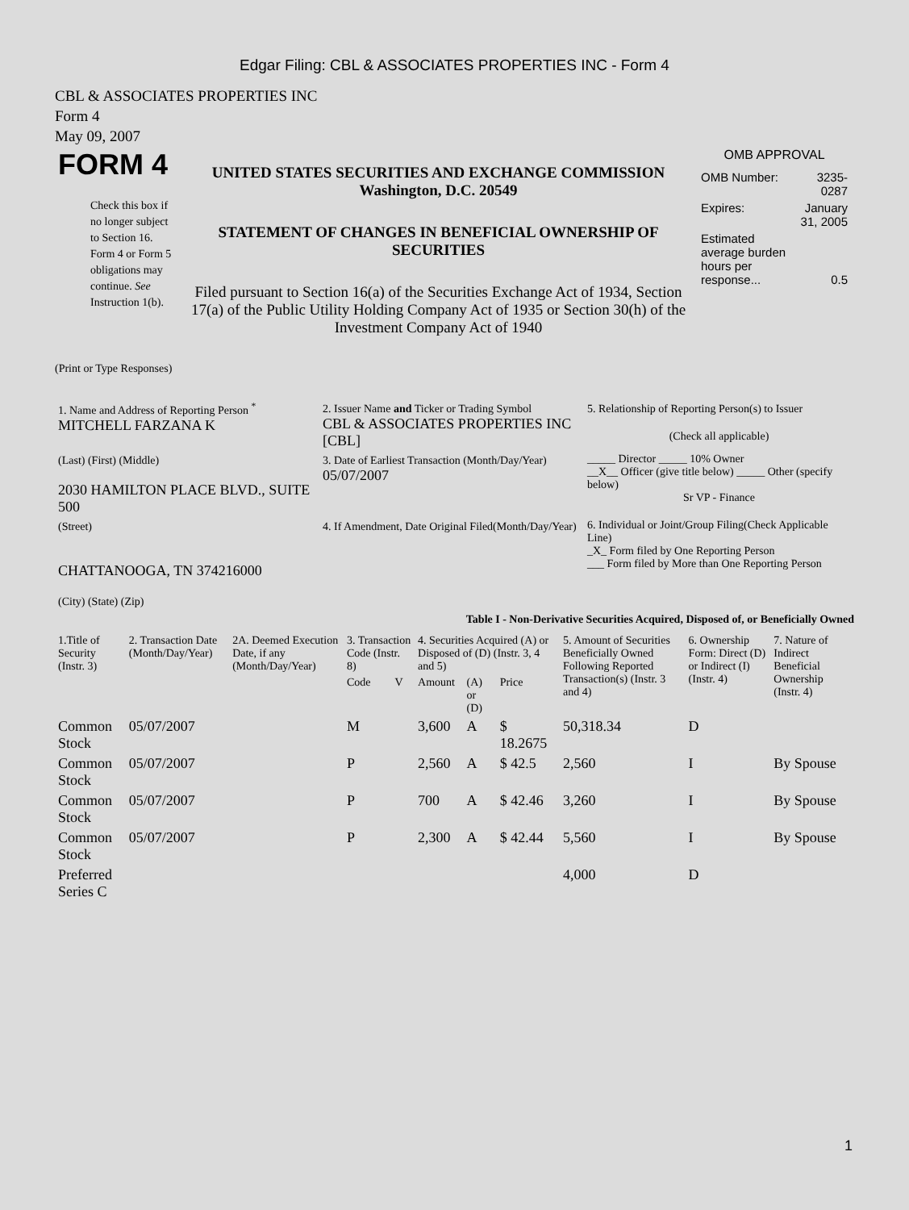Edgar Filing: CBL & ASSOCIATES PROPERTIES INC - Form 4
CBL & ASSOCIATES PROPERTIES INC
Form 4
May 09, 2007
| FORM 4 Check this box if no longer subject to Section 16. Form 4 or Form 5 obligations may continue. See Instruction 1(b). | UNITED STATES SECURITIES AND EXCHANGE COMMISSION Washington, D.C. 20549 STATEMENT OF CHANGES IN BENEFICIAL OWNERSHIP OF SECURITIES Filed pursuant to Section 16(a) of the Securities Exchange Act of 1934, Section 17(a) of the Public Utility Holding Company Act of 1935 or Section 30(h) of the Investment Company Act of 1940 | OMB APPROVAL / OMB Number: / 3235-0287 / / Expires: / January 31, 2005 / / Estimated average burden hours per response... / 0.5 / |
(Print or Type Responses)
| 1. Name and Address of Reporting Person <sup>*</sup> MITCHELL FARZANA K | 2. Issuer Name and Ticker or Trading Symbol CBL & ASSOCIATES PROPERTIES INC [CBL] | 5. Relationship of Reporting Person(s) to Issuer (Check all applicable) |
| (Last) (First) (Middle) 2030 HAMILTON PLACE BLVD., SUITE 500 | 3. Date of Earliest Transaction (Month/Day/Year) 05/07/2007 | _____ Director _____ 10% Owner __X__ Officer (give title below) _____ Other (specify below) Sr VP - Finance |
| (Street) CHATTANOOGA, TN 374216000 (City) (State) (Zip) | 4. If Amendment, Date Original Filed(Month/Day/Year) | 6. Individual or Joint/Group Filing(Check Applicable Line) _X_ Form filed by One Reporting Person ___ Form filed by More than One Reporting Person |
Table I - Non-Derivative Securities Acquired, Disposed of, or Beneficially Owned
| 1.Title of Security (Instr. 3) | 2. Transaction Date (Month/Day/Year) | 2A. Deemed Execution Date, if any (Month/Day/Year) | 3. Transaction Code (Instr. 8) | | 4. Securities Acquired (A) or Disposed of (D) (Instr. 3, 4 and 5) | | | 5. Amount of Securities Beneficially Owned Following Reported Transaction(s) (Instr. 3 and 4) | 6. Ownership Form: Direct (D) or Indirect (I) (Instr. 4) | 7. Nature of Indirect Beneficial Ownership (Instr. 4) |
| --- | --- | --- | --- | --- | --- | --- | --- | --- | --- | --- |
| | | | Code | V | Amount | (A) or (D) | Price | | | |
| Common Stock | 05/07/2007 | | M | | 3,600 | A | $ 18.2675 | 50,318.34 | D | |
| Common Stock | 05/07/2007 | | P | | 2,560 | A | $ 42.5 | 2,560 | I | By Spouse |
| Common Stock | 05/07/2007 | | P | | 700 | A | $ 42.46 | 3,260 | I | By Spouse |
| Common Stock | 05/07/2007 | | P | | 2,300 | A | $ 42.44 | 5,560 | I | By Spouse |
| Preferred Series C | | | | | | | | 4,000 | D | |
1